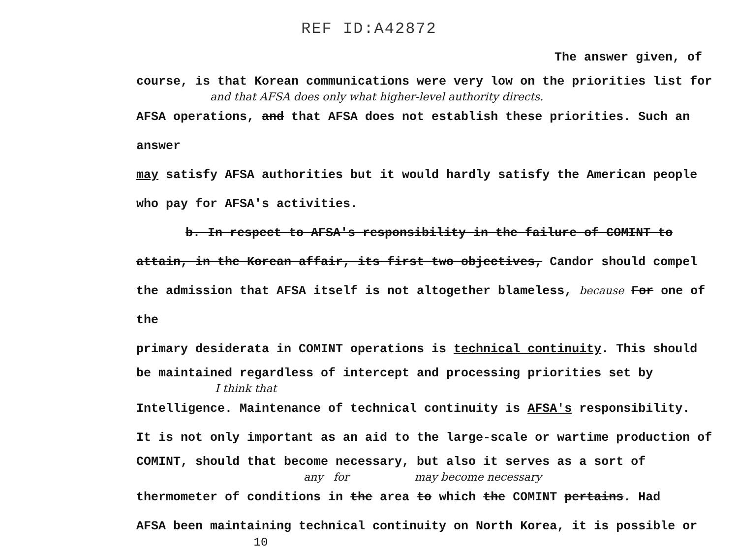REF ID:A42872
The answer given, of
course, is that Korean communications were very low on the priorities list for
and that AFSA does only what higher-level authority directs.
AFSA operations, and that AFSA does not establish these priorities. Such an answer
may satisfy AFSA authorities but it would hardly satisfy the American people
who pay for AFSA's activities.
b. In respect to AFSA's responsibility in the failure of COMINT to
attain, in the Korean affair, its first two objectives, Candor should compel
the admission that AFSA itself is not altogether blameless, because For one of the
primary desiderata in COMINT operations is technical continuity. This should
be maintained regardless of intercept and processing priorities set by
I think that
Intelligence. Maintenance of technical continuity is AFSA's responsibility.
It is not only important as an aid to the large-scale or wartime production of
COMINT, should that become necessary, but also it serves as a sort of
any for may become necessary
thermometer of conditions in the area to which the COMINT pertains. Had
AFSA been maintaining technical continuity on North Korea, it is possible or
10